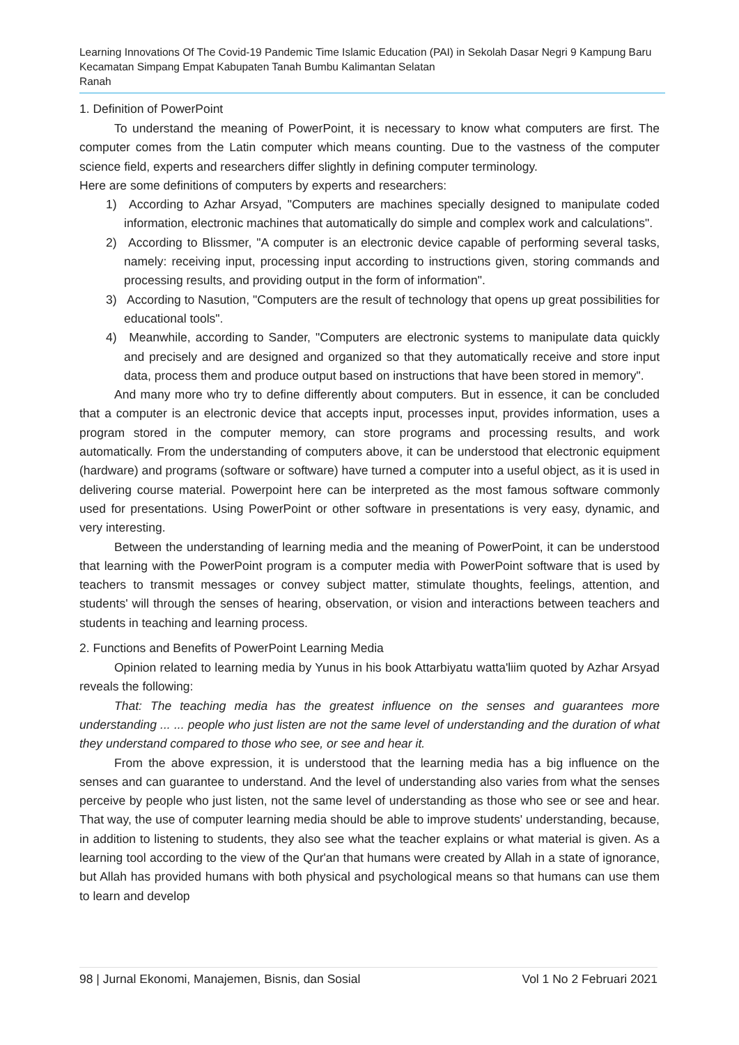Learning Innovations Of The Covid-19 Pandemic Time Islamic Education (PAI) in Sekolah Dasar Negri 9 Kampung Baru Kecamatan Simpang Empat Kabupaten Tanah Bumbu Kalimantan Selatan
Ranah
1. Definition of PowerPoint
To understand the meaning of PowerPoint, it is necessary to know what computers are first. The computer comes from the Latin computer which means counting. Due to the vastness of the computer science field, experts and researchers differ slightly in defining computer terminology.
Here are some definitions of computers by experts and researchers:
1) According to Azhar Arsyad, "Computers are machines specially designed to manipulate coded information, electronic machines that automatically do simple and complex work and calculations".
2) According to Blissmer, "A computer is an electronic device capable of performing several tasks, namely: receiving input, processing input according to instructions given, storing commands and processing results, and providing output in the form of information".
3) According to Nasution, "Computers are the result of technology that opens up great possibilities for educational tools".
4) Meanwhile, according to Sander, "Computers are electronic systems to manipulate data quickly and precisely and are designed and organized so that they automatically receive and store input data, process them and produce output based on instructions that have been stored in memory".
And many more who try to define differently about computers. But in essence, it can be concluded that a computer is an electronic device that accepts input, processes input, provides information, uses a program stored in the computer memory, can store programs and processing results, and work automatically. From the understanding of computers above, it can be understood that electronic equipment (hardware) and programs (software or software) have turned a computer into a useful object, as it is used in delivering course material. Powerpoint here can be interpreted as the most famous software commonly used for presentations. Using PowerPoint or other software in presentations is very easy, dynamic, and very interesting.
Between the understanding of learning media and the meaning of PowerPoint, it can be understood that learning with the PowerPoint program is a computer media with PowerPoint software that is used by teachers to transmit messages or convey subject matter, stimulate thoughts, feelings, attention, and students' will through the senses of hearing, observation, or vision and interactions between teachers and students in teaching and learning process.
2. Functions and Benefits of PowerPoint Learning Media
Opinion related to learning media by Yunus in his book Attarbiyatu watta'liim quoted by Azhar Arsyad reveals the following:
That: The teaching media has the greatest influence on the senses and guarantees more understanding ... ... people who just listen are not the same level of understanding and the duration of what they understand compared to those who see, or see and hear it.
From the above expression, it is understood that the learning media has a big influence on the senses and can guarantee to understand. And the level of understanding also varies from what the senses perceive by people who just listen, not the same level of understanding as those who see or see and hear. That way, the use of computer learning media should be able to improve students' understanding, because, in addition to listening to students, they also see what the teacher explains or what material is given. As a learning tool according to the view of the Qur'an that humans were created by Allah in a state of ignorance, but Allah has provided humans with both physical and psychological means so that humans can use them to learn and develop
98 | Jurnal Ekonomi, Manajemen, Bisnis, dan Sosial Vol 1 No 2 Februari 2021